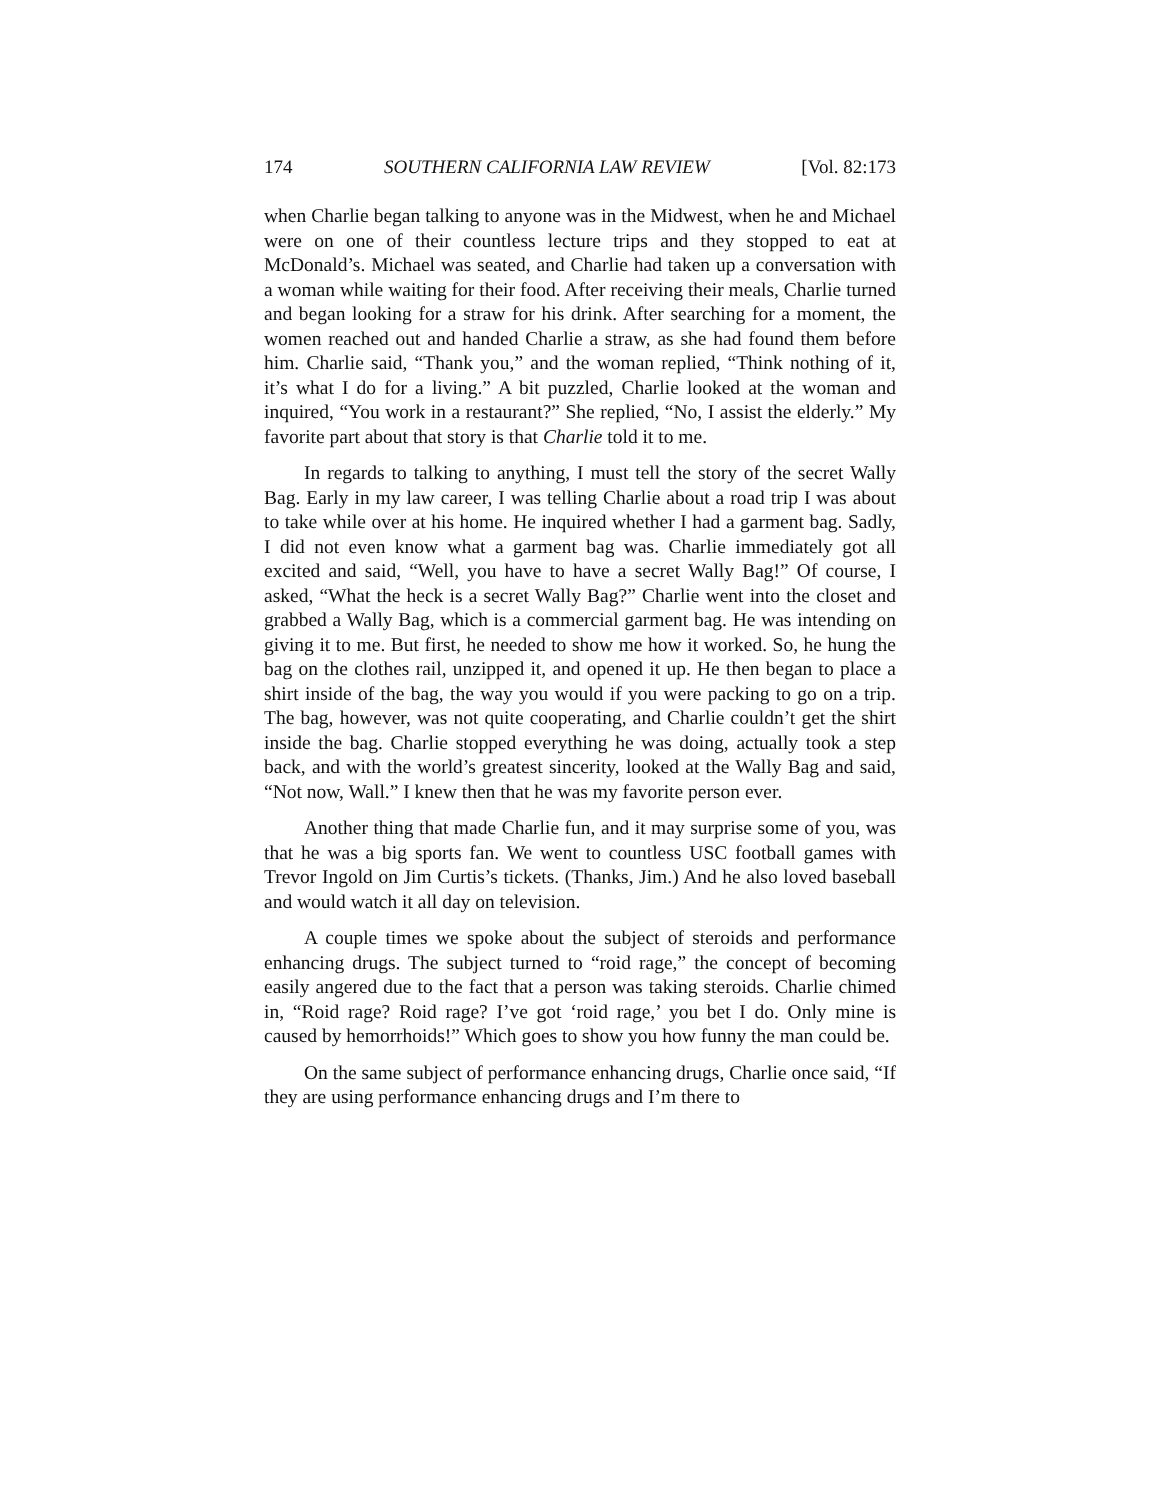174 SOUTHERN CALIFORNIA LAW REVIEW [Vol. 82:173
when Charlie began talking to anyone was in the Midwest, when he and Michael were on one of their countless lecture trips and they stopped to eat at McDonald’s. Michael was seated, and Charlie had taken up a conversation with a woman while waiting for their food. After receiving their meals, Charlie turned and began looking for a straw for his drink. After searching for a moment, the women reached out and handed Charlie a straw, as she had found them before him. Charlie said, “Thank you,” and the woman replied, “Think nothing of it, it’s what I do for a living.” A bit puzzled, Charlie looked at the woman and inquired, “You work in a restaurant?” She replied, “No, I assist the elderly.” My favorite part about that story is that Charlie told it to me.
In regards to talking to anything, I must tell the story of the secret Wally Bag. Early in my law career, I was telling Charlie about a road trip I was about to take while over at his home. He inquired whether I had a garment bag. Sadly, I did not even know what a garment bag was. Charlie immediately got all excited and said, “Well, you have to have a secret Wally Bag!” Of course, I asked, “What the heck is a secret Wally Bag?” Charlie went into the closet and grabbed a Wally Bag, which is a commercial garment bag. He was intending on giving it to me. But first, he needed to show me how it worked. So, he hung the bag on the clothes rail, unzipped it, and opened it up. He then began to place a shirt inside of the bag, the way you would if you were packing to go on a trip. The bag, however, was not quite cooperating, and Charlie couldn’t get the shirt inside the bag. Charlie stopped everything he was doing, actually took a step back, and with the world’s greatest sincerity, looked at the Wally Bag and said, “Not now, Wall.” I knew then that he was my favorite person ever.
Another thing that made Charlie fun, and it may surprise some of you, was that he was a big sports fan. We went to countless USC football games with Trevor Ingold on Jim Curtis’s tickets. (Thanks, Jim.) And he also loved baseball and would watch it all day on television.
A couple times we spoke about the subject of steroids and performance enhancing drugs. The subject turned to “roid rage,” the concept of becoming easily angered due to the fact that a person was taking steroids. Charlie chimed in, “Roid rage? Roid rage? I’ve got ‘roid rage,’ you bet I do. Only mine is caused by hemorrhoids!” Which goes to show you how funny the man could be.
On the same subject of performance enhancing drugs, Charlie once said, “If they are using performance enhancing drugs and I’m there to